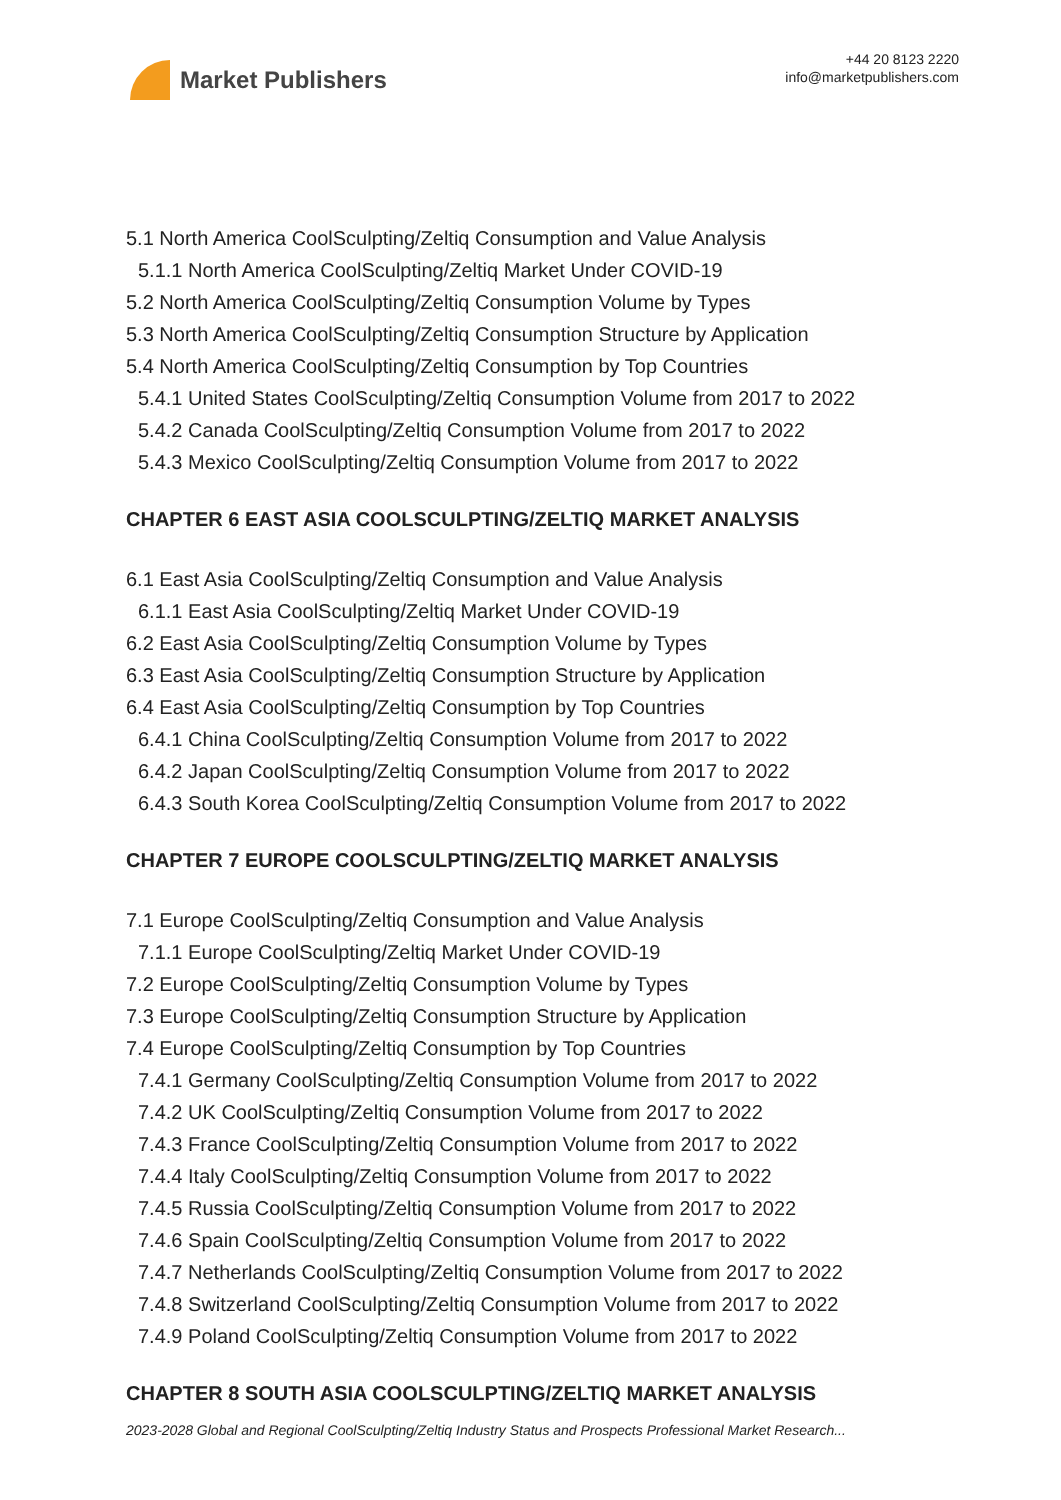Market Publishers
+44 20 8123 2220
info@marketpublishers.com
5.1 North America CoolSculpting/Zeltiq Consumption and Value Analysis
5.1.1 North America CoolSculpting/Zeltiq Market Under COVID-19
5.2 North America CoolSculpting/Zeltiq Consumption Volume by Types
5.3 North America CoolSculpting/Zeltiq Consumption Structure by Application
5.4 North America CoolSculpting/Zeltiq Consumption by Top Countries
5.4.1 United States CoolSculpting/Zeltiq Consumption Volume from 2017 to 2022
5.4.2 Canada CoolSculpting/Zeltiq Consumption Volume from 2017 to 2022
5.4.3 Mexico CoolSculpting/Zeltiq Consumption Volume from 2017 to 2022
CHAPTER 6 EAST ASIA COOLSCULPTING/ZELTIQ MARKET ANALYSIS
6.1 East Asia CoolSculpting/Zeltiq Consumption and Value Analysis
6.1.1 East Asia CoolSculpting/Zeltiq Market Under COVID-19
6.2 East Asia CoolSculpting/Zeltiq Consumption Volume by Types
6.3 East Asia CoolSculpting/Zeltiq Consumption Structure by Application
6.4 East Asia CoolSculpting/Zeltiq Consumption by Top Countries
6.4.1 China CoolSculpting/Zeltiq Consumption Volume from 2017 to 2022
6.4.2 Japan CoolSculpting/Zeltiq Consumption Volume from 2017 to 2022
6.4.3 South Korea CoolSculpting/Zeltiq Consumption Volume from 2017 to 2022
CHAPTER 7 EUROPE COOLSCULPTING/ZELTIQ MARKET ANALYSIS
7.1 Europe CoolSculpting/Zeltiq Consumption and Value Analysis
7.1.1 Europe CoolSculpting/Zeltiq Market Under COVID-19
7.2 Europe CoolSculpting/Zeltiq Consumption Volume by Types
7.3 Europe CoolSculpting/Zeltiq Consumption Structure by Application
7.4 Europe CoolSculpting/Zeltiq Consumption by Top Countries
7.4.1 Germany CoolSculpting/Zeltiq Consumption Volume from 2017 to 2022
7.4.2 UK CoolSculpting/Zeltiq Consumption Volume from 2017 to 2022
7.4.3 France CoolSculpting/Zeltiq Consumption Volume from 2017 to 2022
7.4.4 Italy CoolSculpting/Zeltiq Consumption Volume from 2017 to 2022
7.4.5 Russia CoolSculpting/Zeltiq Consumption Volume from 2017 to 2022
7.4.6 Spain CoolSculpting/Zeltiq Consumption Volume from 2017 to 2022
7.4.7 Netherlands CoolSculpting/Zeltiq Consumption Volume from 2017 to 2022
7.4.8 Switzerland CoolSculpting/Zeltiq Consumption Volume from 2017 to 2022
7.4.9 Poland CoolSculpting/Zeltiq Consumption Volume from 2017 to 2022
CHAPTER 8 SOUTH ASIA COOLSCULPTING/ZELTIQ MARKET ANALYSIS
2023-2028 Global and Regional CoolSculpting/Zeltiq Industry Status and Prospects Professional Market Research...